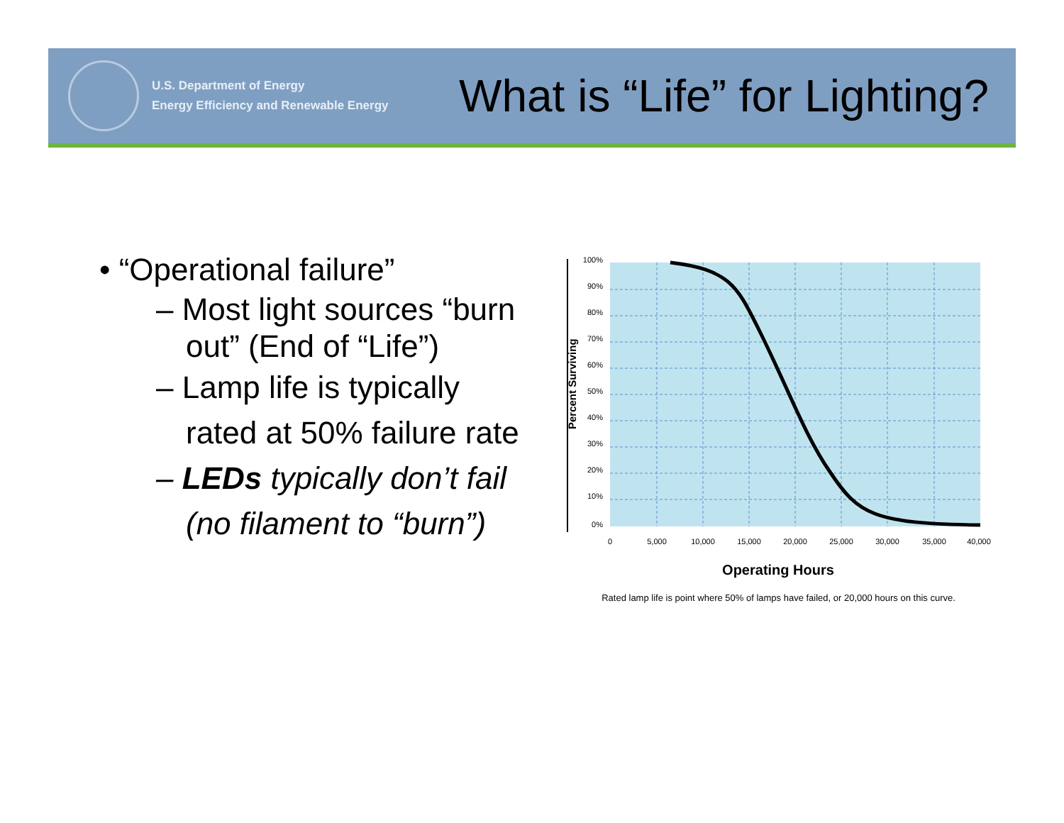U.S. Department of Energy
Energy Efficiency and Renewable Energy
What is “Life” for Lighting?
• “Operational failure”
– Most light sources “burn out” (End of “Life”)
– Lamp life is typically rated at 50% failure rate
– LEDs typically don’t fail (no filament to “burn”)
Percent Surviving
100%
90%
80%
70%
60%
50%
40%
30%
20%
10%
0%
0
5,000
10,000
15,000
20,000
25,000
30,000
35,000
40,000
Operating Hours
Rated lamp life is point where 50% of lamps have failed, or 20,000 hours on this curve.